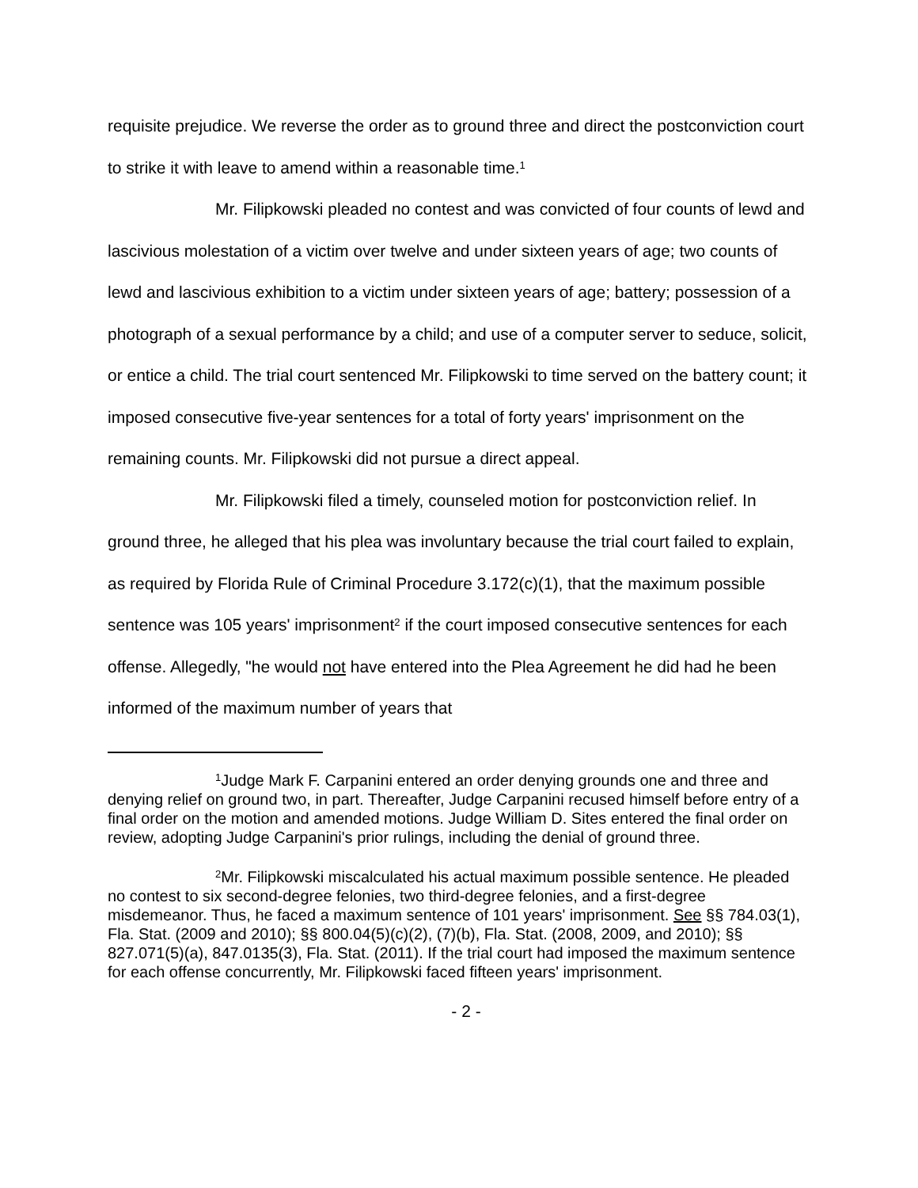requisite prejudice. We reverse the order as to ground three and direct the postconviction court to strike it with leave to amend within a reasonable time.<sup>1</sup>
Mr. Filipkowski pleaded no contest and was convicted of four counts of lewd and lascivious molestation of a victim over twelve and under sixteen years of age; two counts of lewd and lascivious exhibition to a victim under sixteen years of age; battery; possession of a photograph of a sexual performance by a child; and use of a computer server to seduce, solicit, or entice a child. The trial court sentenced Mr. Filipkowski to time served on the battery count; it imposed consecutive five-year sentences for a total of forty years' imprisonment on the remaining counts. Mr. Filipkowski did not pursue a direct appeal.
Mr. Filipkowski filed a timely, counseled motion for postconviction relief. In ground three, he alleged that his plea was involuntary because the trial court failed to explain, as required by Florida Rule of Criminal Procedure 3.172(c)(1), that the maximum possible sentence was 105 years' imprisonment<sup>2</sup> if the court imposed consecutive sentences for each offense. Allegedly, "he would not have entered into the Plea Agreement he did had he been informed of the maximum number of years that
<sup>1</sup> Judge Mark F. Carpanini entered an order denying grounds one and three and denying relief on ground two, in part. Thereafter, Judge Carpanini recused himself before entry of a final order on the motion and amended motions. Judge William D. Sites entered the final order on review, adopting Judge Carpanini's prior rulings, including the denial of ground three.
<sup>2</sup> Mr. Filipkowski miscalculated his actual maximum possible sentence. He pleaded no contest to six second-degree felonies, two third-degree felonies, and a first-degree misdemeanor. Thus, he faced a maximum sentence of 101 years' imprisonment. See §§ 784.03(1), Fla. Stat. (2009 and 2010); §§ 800.04(5)(c)(2), (7)(b), Fla. Stat. (2008, 2009, and 2010); §§ 827.071(5)(a), 847.0135(3), Fla. Stat. (2011). If the trial court had imposed the maximum sentence for each offense concurrently, Mr. Filipkowski faced fifteen years' imprisonment.
- 2 -